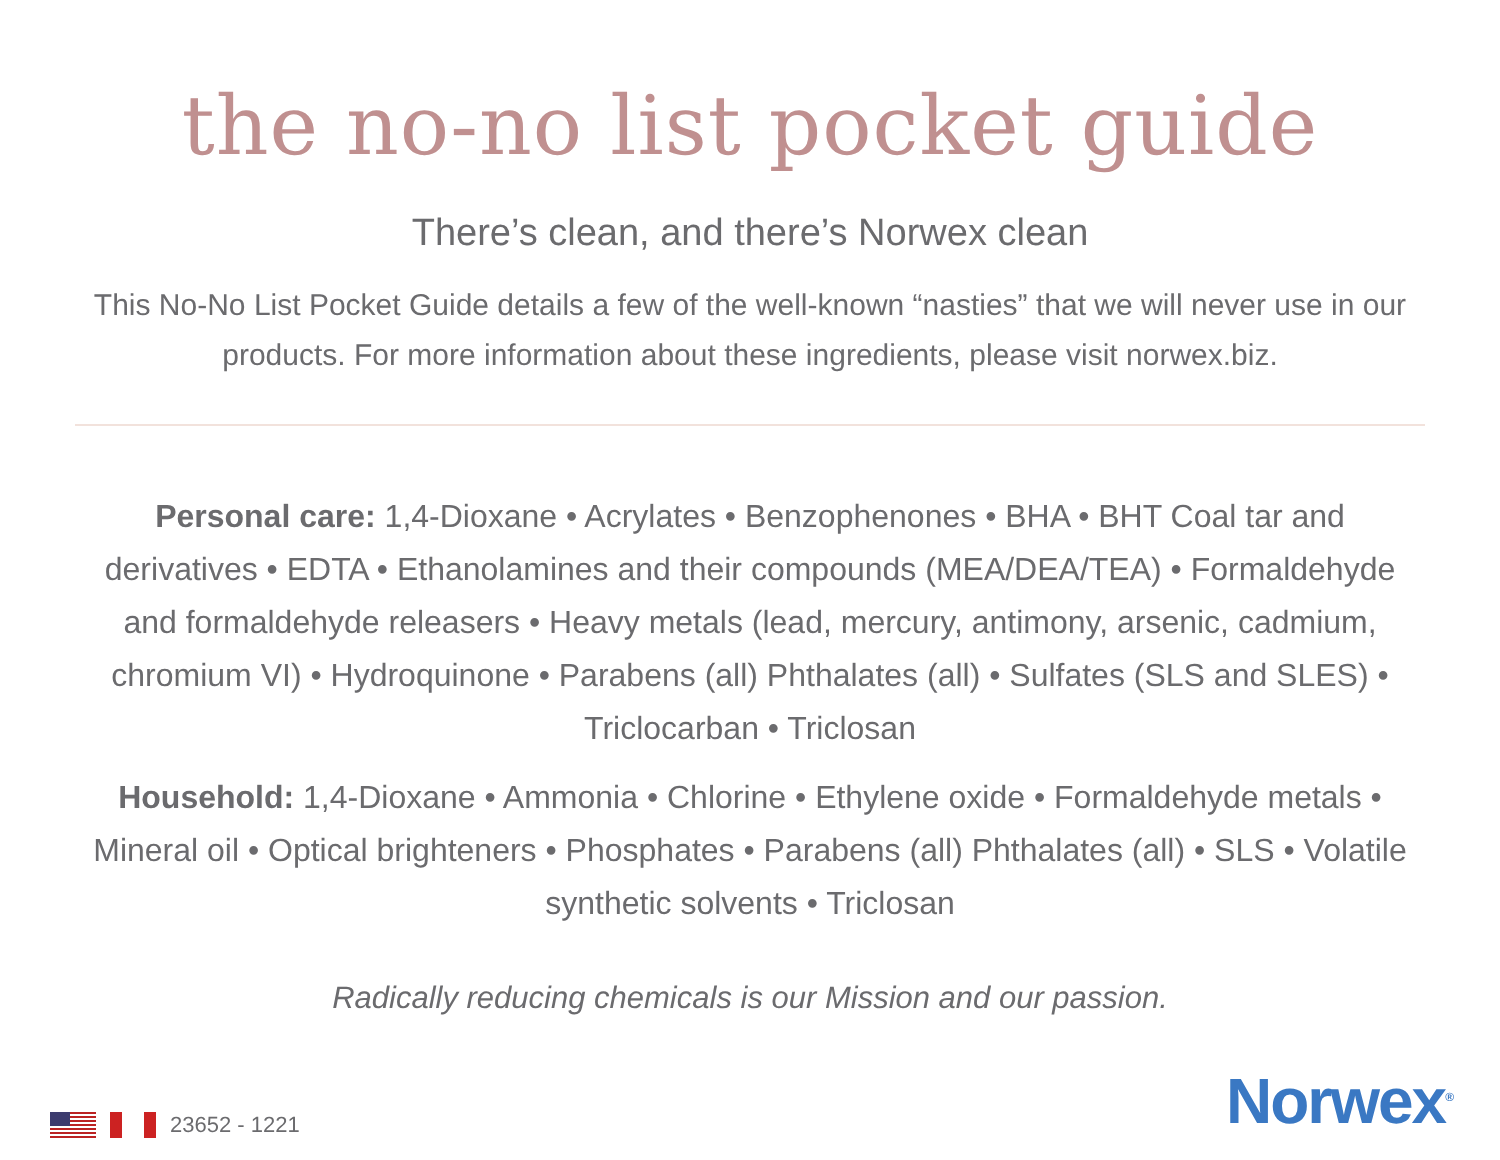the no-no list pocket guide
There’s clean, and there’s Norwex clean
This No-No List Pocket Guide details a few of the well-known “nasties” that we will never use in our products. For more information about these ingredients, please visit norwex.biz.
Personal care: 1,4-Dioxane • Acrylates • Benzophenones • BHA • BHT Coal tar and derivatives • EDTA • Ethanolamines and their compounds (MEA/DEA/TEA) • Formaldehyde and formaldehyde releasers • Heavy metals (lead, mercury, antimony, arsenic, cadmium, chromium VI) • Hydroquinone • Parabens (all) Phthalates (all) • Sulfates (SLS and SLES) • Triclocarban • Triclosan
Household: 1,4-Dioxane • Ammonia • Chlorine • Ethylene oxide • Formaldehyde metals • Mineral oil • Optical brighteners • Phosphates • Parabens (all) Phthalates (all) • SLS • Volatile synthetic solvents • Triclosan
Radically reducing chemicals is our Mission and our passion.
23652 - 1221
Norwex<sup>®</sup>